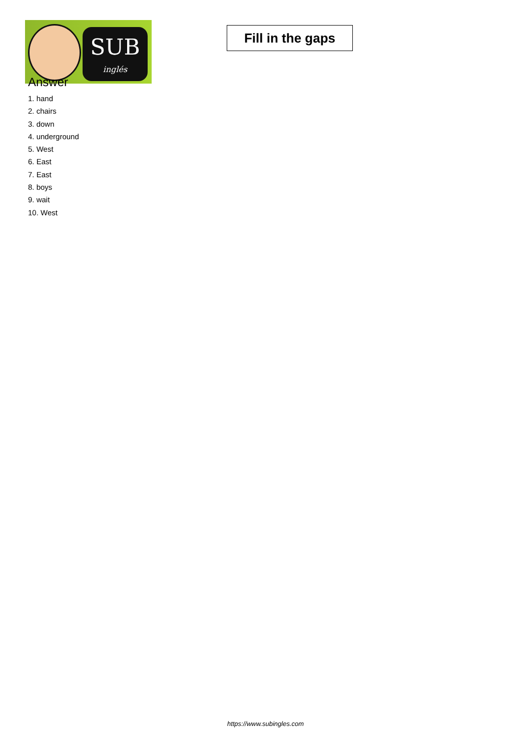SUB
inglés
Fill in the gaps
Answer
1. hand
2. chairs
3. down
4. underground
5. West
6. East
7. East
8. boys
9. wait
10. West
https://www.subingles.com